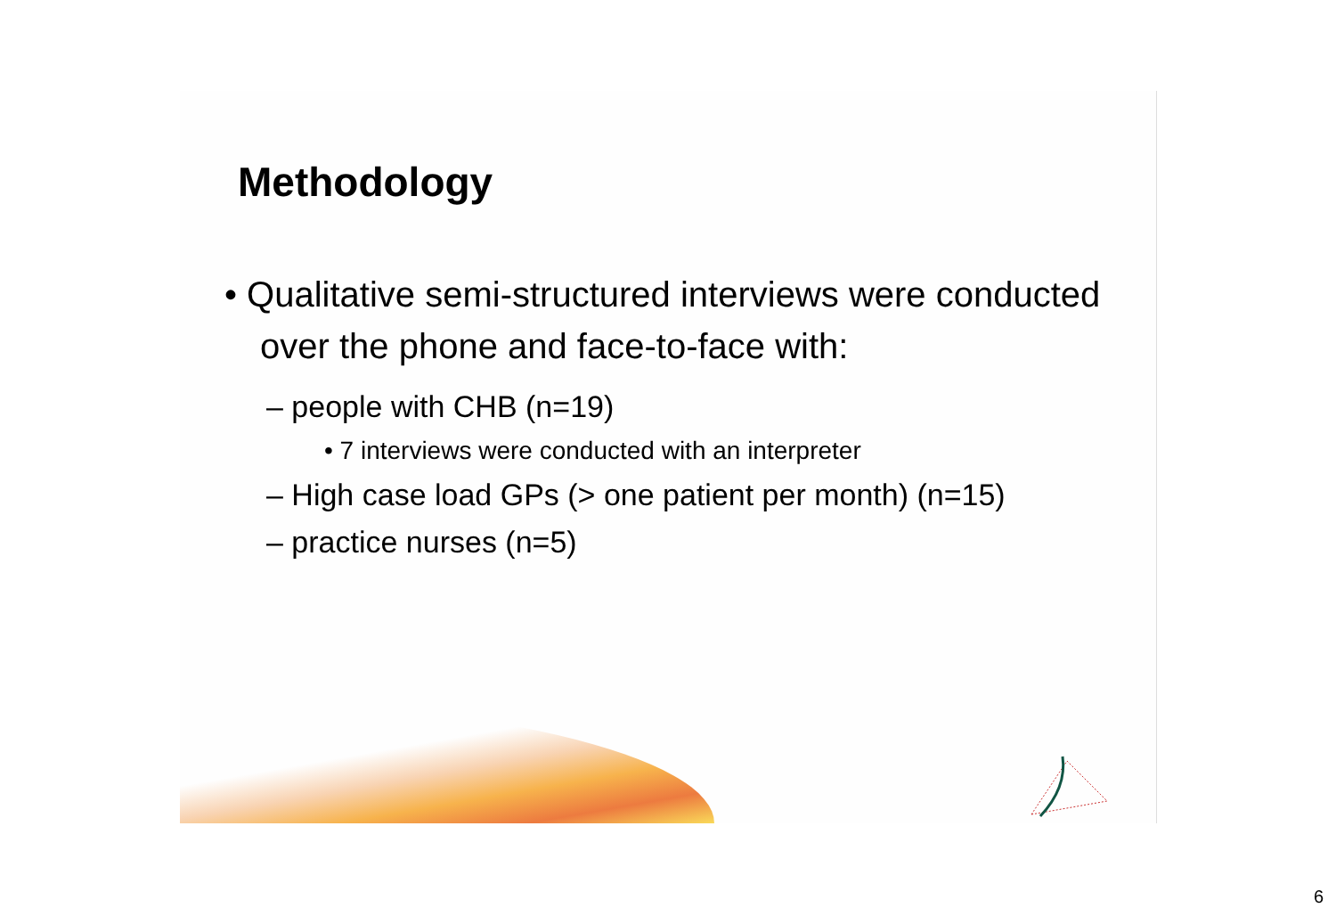Methodology
• Qualitative semi-structured interviews were conducted over the phone and face-to-face with:
– people with CHB (n=19)
• 7 interviews were conducted with an interpreter
– High case load GPs (> one patient per month) (n=15)
– practice nurses (n=5)
6